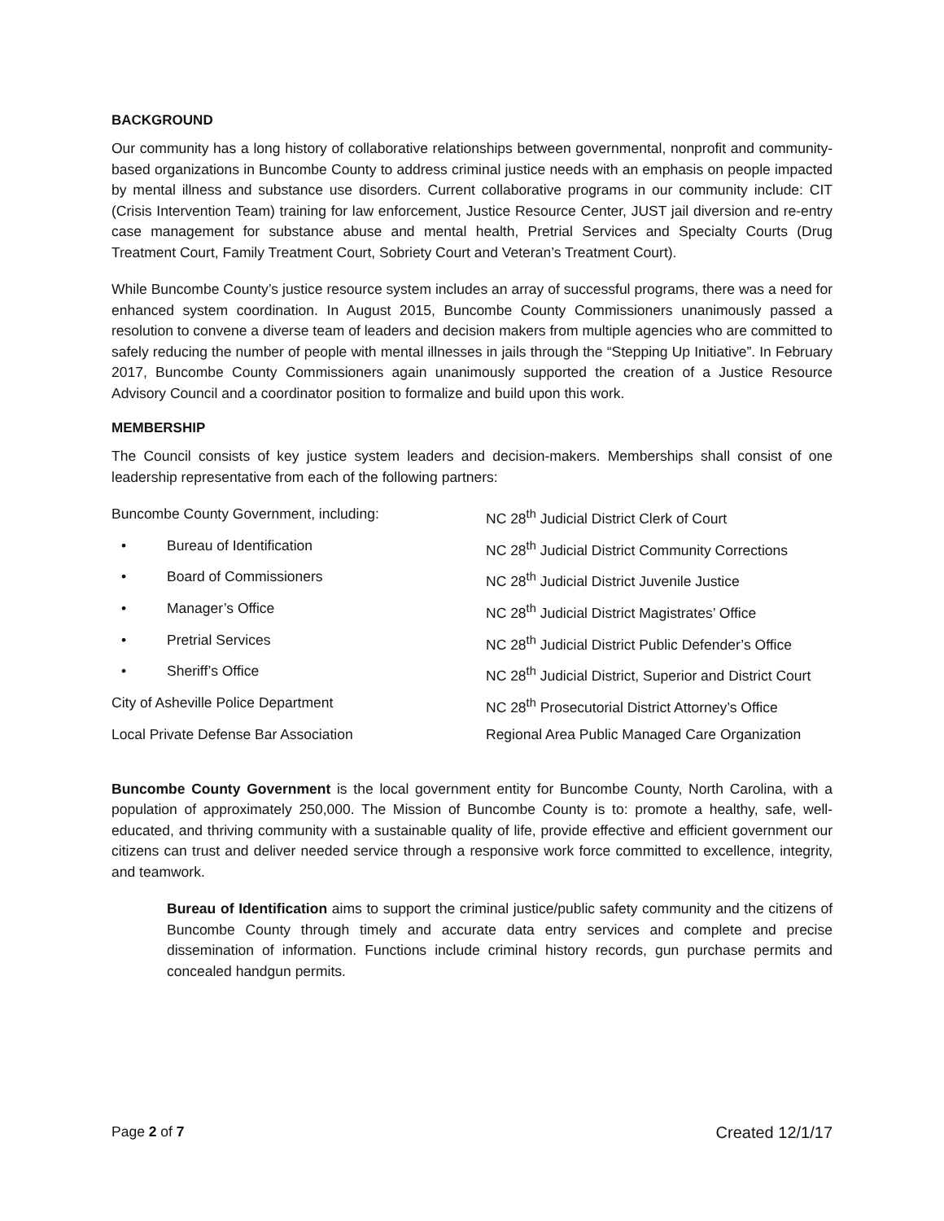BACKGROUND
Our community has a long history of collaborative relationships between governmental, nonprofit and community-based organizations in Buncombe County to address criminal justice needs with an emphasis on people impacted by mental illness and substance use disorders. Current collaborative programs in our community include: CIT (Crisis Intervention Team) training for law enforcement, Justice Resource Center, JUST jail diversion and re-entry case management for substance abuse and mental health, Pretrial Services and Specialty Courts (Drug Treatment Court, Family Treatment Court, Sobriety Court and Veteran’s Treatment Court).
While Buncombe County’s justice resource system includes an array of successful programs, there was a need for enhanced system coordination. In August 2015, Buncombe County Commissioners unanimously passed a resolution to convene a diverse team of leaders and decision makers from multiple agencies who are committed to safely reducing the number of people with mental illnesses in jails through the “Stepping Up Initiative”. In February 2017, Buncombe County Commissioners again unanimously supported the creation of a Justice Resource Advisory Council and a coordinator position to formalize and build upon this work.
MEMBERSHIP
The Council consists of key justice system leaders and decision-makers. Memberships shall consist of one leadership representative from each of the following partners:
Buncombe County Government, including:
• Bureau of Identification
• Board of Commissioners
• Manager’s Office
• Pretrial Services
• Sheriff’s Office
City of Asheville Police Department
Local Private Defense Bar Association
NC 28<sup>th</sup> Judicial District Clerk of Court
NC 28<sup>th</sup> Judicial District Community Corrections
NC 28<sup>th</sup> Judicial District Juvenile Justice
NC 28<sup>th</sup> Judicial District Magistrates’ Office
NC 28<sup>th</sup> Judicial District Public Defender’s Office
NC 28<sup>th</sup> Judicial District, Superior and District Court
NC 28<sup>th</sup> Prosecutorial District Attorney’s Office
Regional Area Public Managed Care Organization
Buncombe County Government is the local government entity for Buncombe County, North Carolina, with a population of approximately 250,000. The Mission of Buncombe County is to: promote a healthy, safe, well-educated, and thriving community with a sustainable quality of life, provide effective and efficient government our citizens can trust and deliver needed service through a responsive work force committed to excellence, integrity, and teamwork.
Bureau of Identification aims to support the criminal justice/public safety community and the citizens of Buncombe County through timely and accurate data entry services and complete and precise dissemination of information. Functions include criminal history records, gun purchase permits and concealed handgun permits.
Page 2 of 7 Created 12/1/17